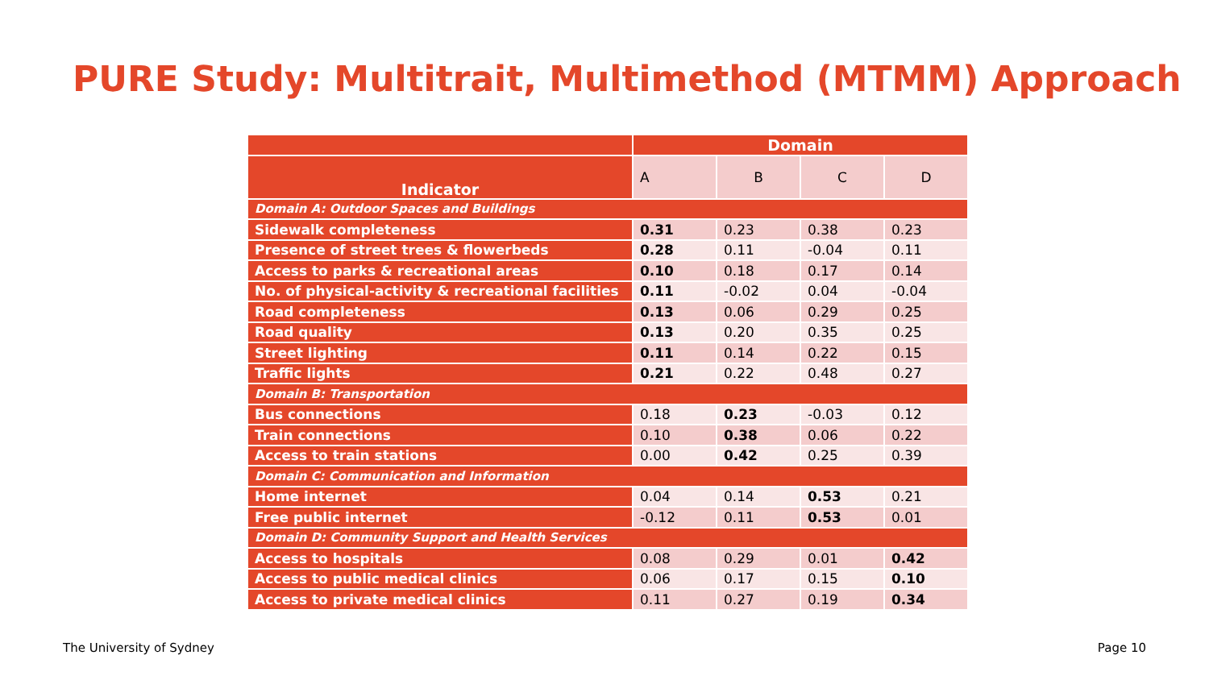PURE Study: Multitrait, Multimethod (MTMM) Approach
| | Domain | | | |
| --- | --- | --- | --- | --- |
| Indicator | A | B | C | D |
| Domain A: Outdoor Spaces and Buildings | | | | |
| Sidewalk completeness | 0.31 | 0.23 | 0.38 | 0.23 |
| Presence of street trees & flowerbeds | 0.28 | 0.11 | -0.04 | 0.11 |
| Access to parks & recreational areas | 0.10 | 0.18 | 0.17 | 0.14 |
| No. of physical-activity & recreational facilities | 0.11 | -0.02 | 0.04 | -0.04 |
| Road completeness | 0.13 | 0.06 | 0.29 | 0.25 |
| Road quality | 0.13 | 0.20 | 0.35 | 0.25 |
| Street lighting | 0.11 | 0.14 | 0.22 | 0.15 |
| Traffic lights | 0.21 | 0.22 | 0.48 | 0.27 |
| Domain B: Transportation | | | | |
| Bus connections | 0.18 | 0.23 | -0.03 | 0.12 |
| Train connections | 0.10 | 0.38 | 0.06 | 0.22 |
| Access to train stations | 0.00 | 0.42 | 0.25 | 0.39 |
| Domain C: Communication and Information | | | | |
| Home internet | 0.04 | 0.14 | 0.53 | 0.21 |
| Free public internet | -0.12 | 0.11 | 0.53 | 0.01 |
| Domain D: Community Support and Health Services | | | | |
| Access to hospitals | 0.08 | 0.29 | 0.01 | 0.42 |
| Access to public medical clinics | 0.06 | 0.17 | 0.15 | 0.10 |
| Access to private medical clinics | 0.11 | 0.27 | 0.19 | 0.34 |
The University of Sydney Page 10